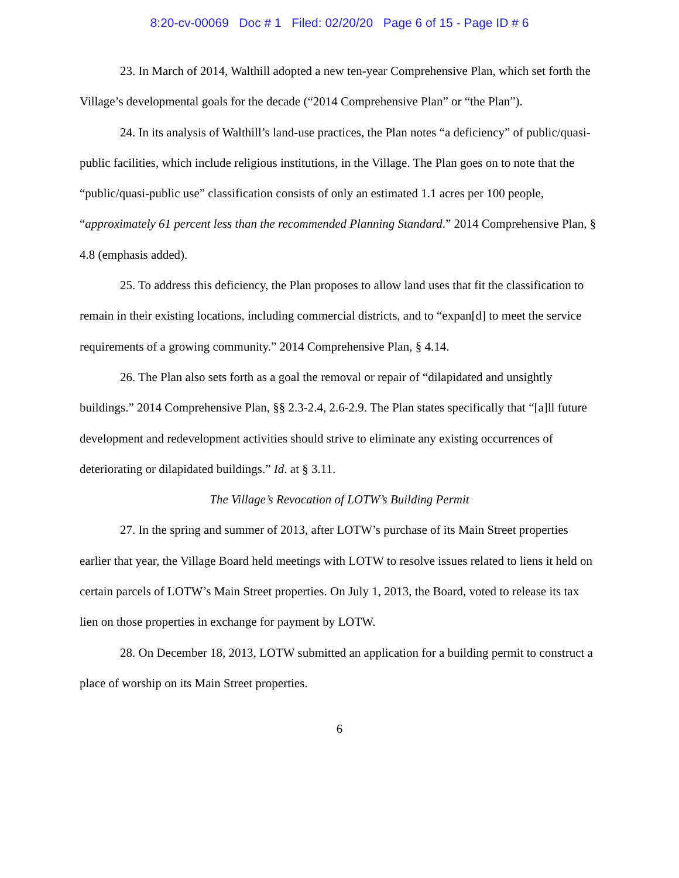8:20-cv-00069 Doc # 1 Filed: 02/20/20 Page 6 of 15 - Page ID # 6
23. In March of 2014, Walthill adopted a new ten-year Comprehensive Plan, which set forth the Village’s developmental goals for the decade (“2014 Comprehensive Plan” or “the Plan”).
24. In its analysis of Walthill’s land-use practices, the Plan notes “a deficiency” of public/quasi-public facilities, which include religious institutions, in the Village. The Plan goes on to note that the “public/quasi-public use” classification consists of only an estimated 1.1 acres per 100 people, “approximately 61 percent less than the recommended Planning Standard.” 2014 Comprehensive Plan, § 4.8 (emphasis added).
25. To address this deficiency, the Plan proposes to allow land uses that fit the classification to remain in their existing locations, including commercial districts, and to “expan[d] to meet the service requirements of a growing community.” 2014 Comprehensive Plan, § 4.14.
26. The Plan also sets forth as a goal the removal or repair of “dilapidated and unsightly buildings.” 2014 Comprehensive Plan, §§ 2.3-2.4, 2.6-2.9. The Plan states specifically that “[a]ll future development and redevelopment activities should strive to eliminate any existing occurrences of deteriorating or dilapidated buildings.” Id. at § 3.11.
The Village’s Revocation of LOTW’s Building Permit
27. In the spring and summer of 2013, after LOTW’s purchase of its Main Street properties earlier that year, the Village Board held meetings with LOTW to resolve issues related to liens it held on certain parcels of LOTW’s Main Street properties. On July 1, 2013, the Board, voted to release its tax lien on those properties in exchange for payment by LOTW.
28. On December 18, 2013, LOTW submitted an application for a building permit to construct a place of worship on its Main Street properties.
6